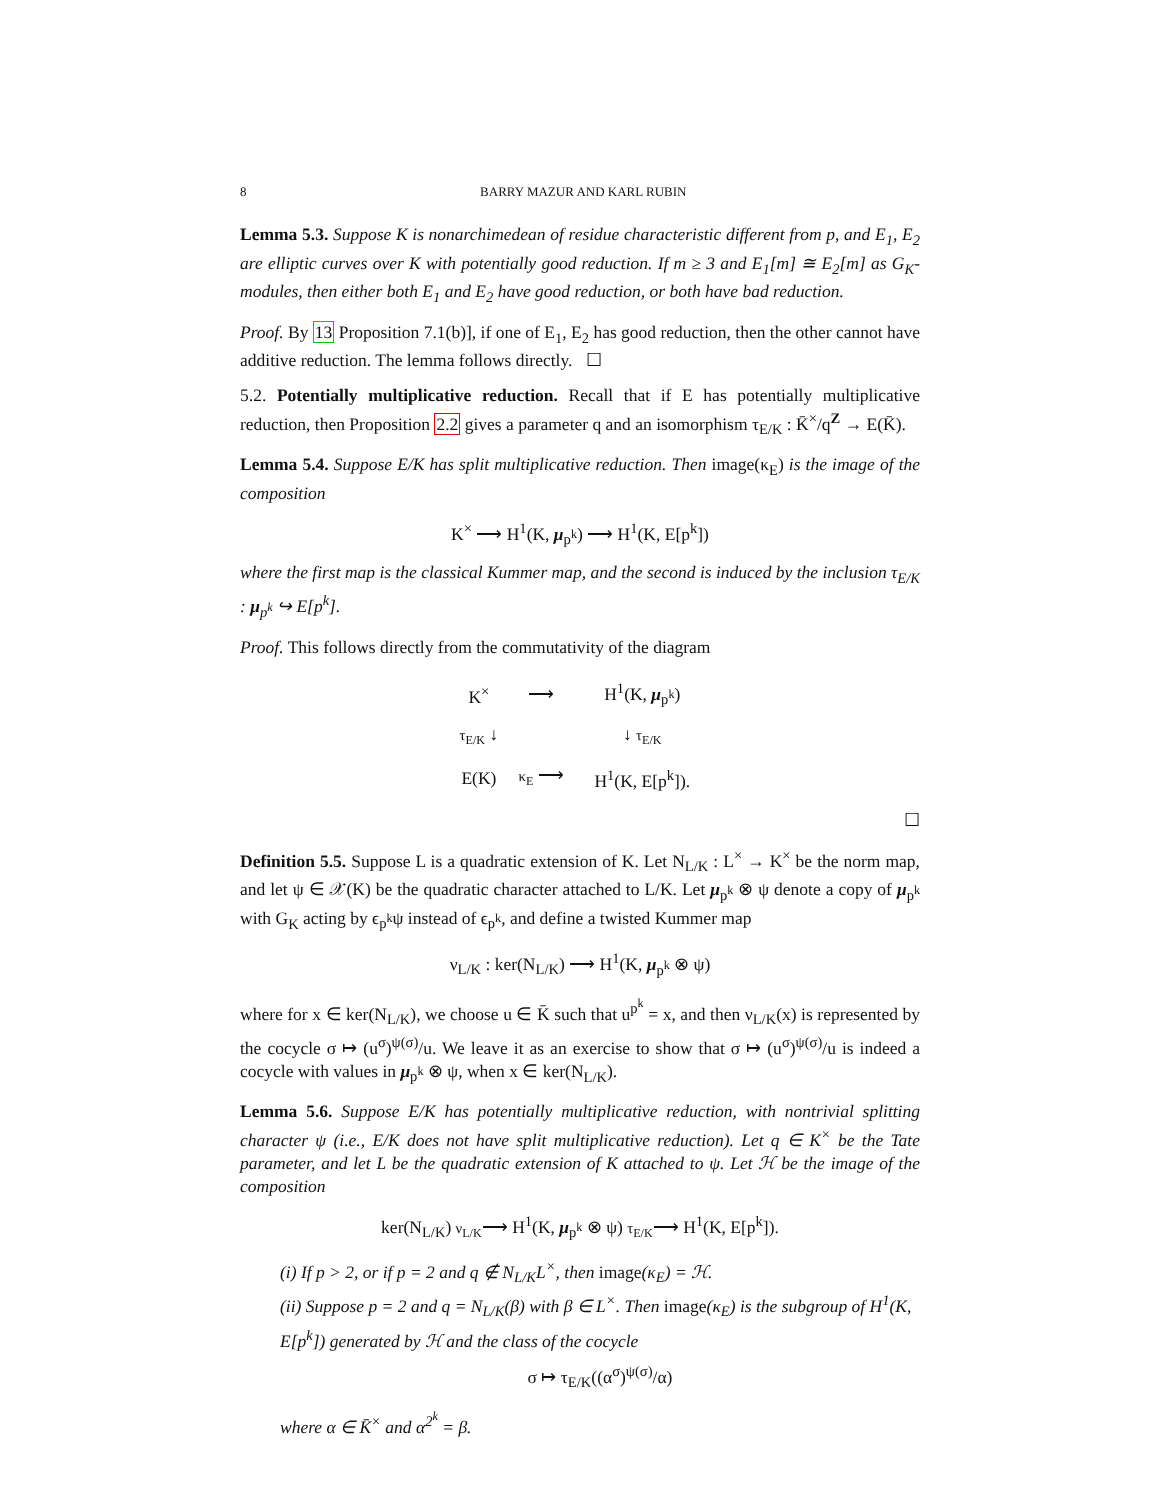8 BARRY MAZUR AND KARL RUBIN
Lemma 5.3. Suppose K is nonarchimedean of residue characteristic different from p, and E<sub>1</sub>, E<sub>2</sub> are elliptic curves over K with potentially good reduction. If m ≥ 3 and E<sub>1</sub>[m] ≅ E<sub>2</sub>[m] as G<sub>K</sub>-modules, then either both E<sub>1</sub> and E<sub>2</sub> have good reduction, or both have bad reduction.
Proof. By 13 Proposition 7.1(b)], if one of E<sub>1</sub>, E<sub>2</sub> has good reduction, then the other cannot have additive reduction. The lemma follows directly. ☐
5.2. Potentially multiplicative reduction. Recall that if E has potentially multiplicative reduction, then Proposition 2.2 gives a parameter q and an isomorphism τ<sub>E/K</sub> : K̄<sup>×</sup>/q<sup>Z</sup> → E(K̄).
Lemma 5.4. Suppose E/K has split multiplicative reduction. Then image(κ<sub>E</sub>) is the image of the composition
K<sup>×</sup> ⟶ H<sup>1</sup>(K, μ<sub>p<sup>k</sup></sub>) ⟶ H<sup>1</sup>(K, E[p<sup>k</sup>])
where the first map is the classical Kummer map, and the second is induced by the inclusion τ<sub>E/K</sub> : μ<sub>p<sup>k</sup></sub> ↪ E[p<sup>k</sup>].
Proof. This follows directly from the commutativity of the diagram
| K<sup>×</sup> | ⟶ | H<sup>1</sup>(K, μ<sub>p<sup>k</sup></sub>) |
| τ<sub>E/K</sub> ↓ | | ↓ τ<sub>E/K</sub> |
| E(K) | κ<sub>E</sub> ⟶ | H<sup>1</sup>(K, E[p<sup>k</sup>]). |
☐
Definition 5.5. Suppose L is a quadratic extension of K. Let N<sub>L/K</sub> : L<sup>×</sup> → K<sup>×</sup> be the norm map, and let ψ ∈ 𝒳(K) be the quadratic character attached to L/K. Let μ<sub>p<sup>k</sup></sub> ⊗ ψ denote a copy of μ<sub>p<sup>k</sup></sub> with G<sub>K</sub> acting by ϵ<sub>p<sup>k</sup></sub>ψ instead of ϵ<sub>p<sup>k</sup></sub>, and define a twisted Kummer map
ν<sub>L/K</sub> : ker(N<sub>L/K</sub>) ⟶ H<sup>1</sup>(K, μ<sub>p<sup>k</sup></sub> ⊗ ψ)
where for x ∈ ker(N<sub>L/K</sub>), we choose u ∈ K̄ such that u<sup>p<sup>k</sup></sup> = x, and then ν<sub>L/K</sub>(x) is represented by the cocycle σ ↦ (u<sup>σ</sup>)<sup>ψ(σ)</sup>/u. We leave it as an exercise to show that σ ↦ (u<sup>σ</sup>)<sup>ψ(σ)</sup>/u is indeed a cocycle with values in μ<sub>p<sup>k</sup></sub> ⊗ ψ, when x ∈ ker(N<sub>L/K</sub>).
Lemma 5.6. Suppose E/K has potentially multiplicative reduction, with nontrivial splitting character ψ (i.e., E/K does not have split multiplicative reduction). Let q ∈ K<sup>×</sup> be the Tate parameter, and let L be the quadratic extension of K attached to ψ. Let ℋ be the image of the composition
ker(N<sub>L/K</sub>) ν<sub>L/K</sub>⟶ H<sup>1</sup>(K, μ<sub>p<sup>k</sup></sub> ⊗ ψ) τ<sub>E/K</sub>⟶ H<sup>1</sup>(K, E[p<sup>k</sup>]).
(i) If p > 2, or if p = 2 and q ∉ N<sub>L/K</sub>L<sup>×</sup>, then image(κ<sub>E</sub>) = ℋ.
(ii) Suppose p = 2 and q = N<sub>L/K</sub>(β) with β ∈ L<sup>×</sup>. Then image(κ<sub>E</sub>) is the subgroup of H<sup>1</sup>(K, E[p<sup>k</sup>]) generated by ℋ and the class of the cocycle
σ ↦ τ<sub>E/K</sub>((α<sup>σ</sup>)<sup>ψ(σ)</sup>/α)
where α ∈ K̄<sup>×</sup> and α<sup>2<sup>k</sup></sup> = β.